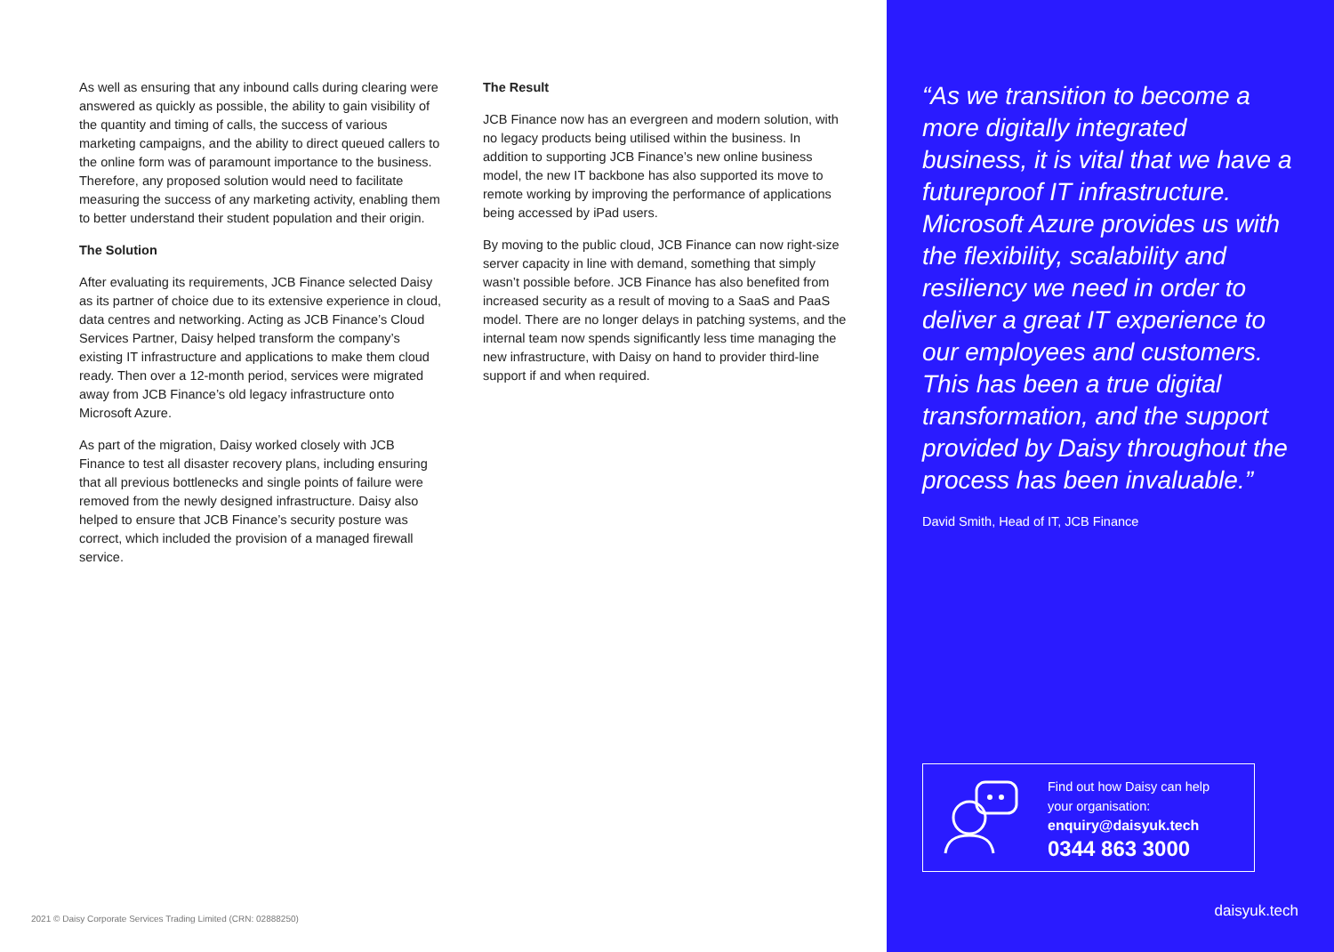As well as ensuring that any inbound calls during clearing were answered as quickly as possible, the ability to gain visibility of the quantity and timing of calls, the success of various marketing campaigns, and the ability to direct queued callers to the online form was of paramount importance to the business. Therefore, any proposed solution would need to facilitate measuring the success of any marketing activity, enabling them to better understand their student population and their origin.
The Solution
After evaluating its requirements, JCB Finance selected Daisy as its partner of choice due to its extensive experience in cloud, data centres and networking. Acting as JCB Finance’s Cloud Services Partner, Daisy helped transform the company’s existing IT infrastructure and applications to make them cloud ready. Then over a 12-month period, services were migrated away from JCB Finance’s old legacy infrastructure onto Microsoft Azure.
As part of the migration, Daisy worked closely with JCB Finance to test all disaster recovery plans, including ensuring that all previous bottlenecks and single points of failure were removed from the newly designed infrastructure. Daisy also helped to ensure that JCB Finance’s security posture was correct, which included the provision of a managed firewall service.
The Result
JCB Finance now has an evergreen and modern solution, with no legacy products being utilised within the business. In addition to supporting JCB Finance’s new online business model, the new IT backbone has also supported its move to remote working by improving the performance of applications being accessed by iPad users.
By moving to the public cloud, JCB Finance can now right-size server capacity in line with demand, something that simply wasn’t possible before. JCB Finance has also benefited from increased security as a result of moving to a SaaS and PaaS model. There are no longer delays in patching systems, and the internal team now spends significantly less time managing the new infrastructure, with Daisy on hand to provider third-line support if and when required.
2021 © Daisy Corporate Services Trading Limited (CRN: 02888250)
“As we transition to become a more digitally integrated business, it is vital that we have a futureproof IT infrastructure. Microsoft Azure provides us with the flexibility, scalability and resiliency we need in order to deliver a great IT experience to our employees and customers. This has been a true digital transformation, and the support provided by Daisy throughout the process has been invaluable.”
David Smith, Head of IT, JCB Finance
Find out how Daisy can help
your organisation:
enquiry@daisyuk.tech
0344 863 3000
daisyuk.tech